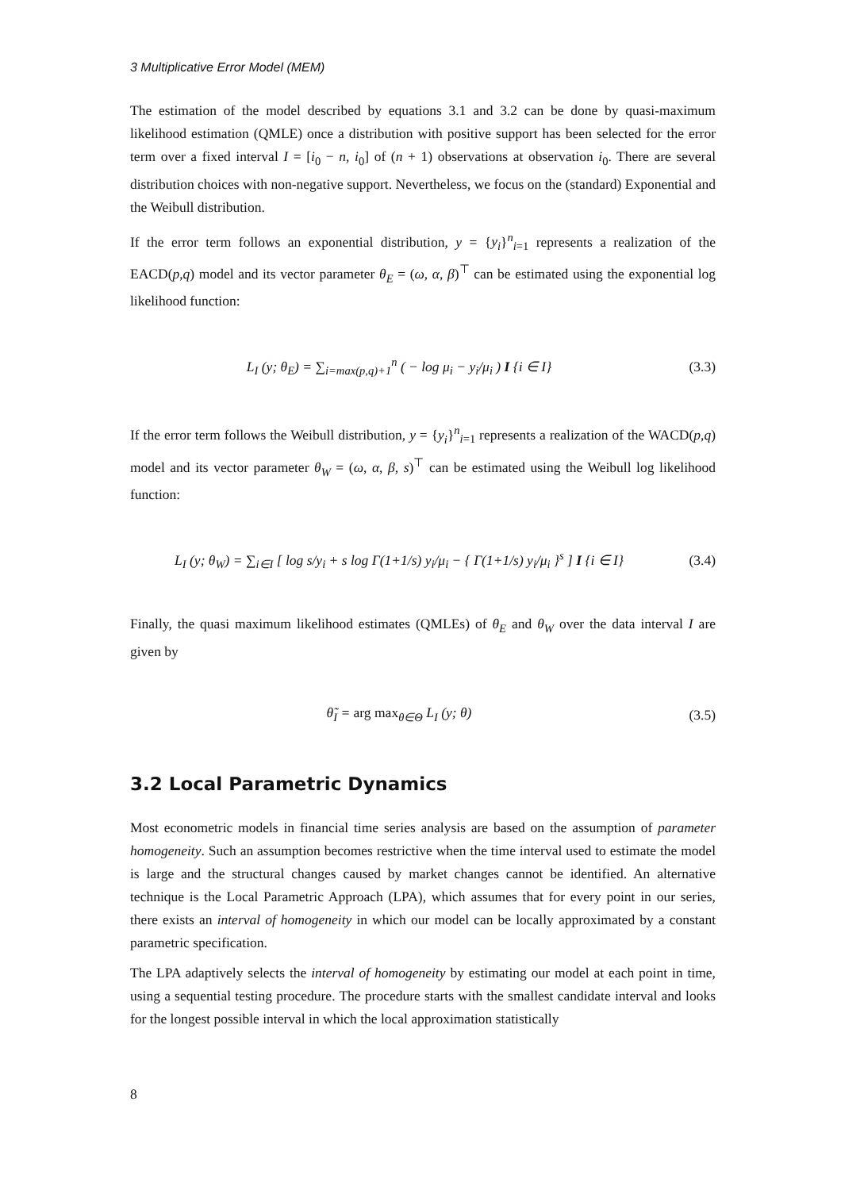3 Multiplicative Error Model (MEM)
The estimation of the model described by equations 3.1 and 3.2 can be done by quasi-maximum likelihood estimation (QMLE) once a distribution with positive support has been selected for the error term over a fixed interval I = [i<sub>0</sub> − n, i<sub>0</sub>] of (n + 1) observations at observation i<sub>0</sub>. There are several distribution choices with non-negative support. Nevertheless, we focus on the (standard) Exponential and the Weibull distribution.
If the error term follows an exponential distribution, y = {y<sub>i</sub>}<sup>n</sup><sub>i=1</sub> represents a realization of the EACD(p,q) model and its vector parameter θ<sub>E</sub> = (ω, α, β)<sup>⊤</sup> can be estimated using the exponential log likelihood function:
L<sub>I</sub> (y; θ<sub>E</sub>) = ∑<sub>i=max(p,q)+1</sub><sup>n</sup> ( − log μ<sub>i</sub> − y<sub>i</sub>/μ<sub>i</sub> ) I {i ∈ I}
(3.3)
If the error term follows the Weibull distribution, y = {y<sub>i</sub>}<sup>n</sup><sub>i=1</sub> represents a realization of the WACD(p,q) model and its vector parameter θ<sub>W</sub> = (ω, α, β, s)<sup>⊤</sup> can be estimated using the Weibull log likelihood function:
L<sub>I</sub> (y; θ<sub>W</sub>) = ∑<sub>i∈I</sub> [ log s/y<sub>i</sub> + s log Γ(1+1/s) y<sub>i</sub>/μ<sub>i</sub> − { Γ(1+1/s) y<sub>i</sub>/μ<sub>i</sub> }<sup>s</sup> ] I {i ∈ I}
(3.4)
Finally, the quasi maximum likelihood estimates (QMLEs) of θ<sub>E</sub> and θ<sub>W</sub> over the data interval I are given by
θ̃<sub>I</sub> = arg max<sub>θ∈Θ</sub> L<sub>I</sub> (y; θ) (3.5)
3.2 Local Parametric Dynamics
Most econometric models in financial time series analysis are based on the assumption of parameter homogeneity. Such an assumption becomes restrictive when the time interval used to estimate the model is large and the structural changes caused by market changes cannot be identified. An alternative technique is the Local Parametric Approach (LPA), which assumes that for every point in our series, there exists an interval of homogeneity in which our model can be locally approximated by a constant parametric specification.
The LPA adaptively selects the interval of homogeneity by estimating our model at each point in time, using a sequential testing procedure. The procedure starts with the smallest candidate interval and looks for the longest possible interval in which the local approximation statistically
8